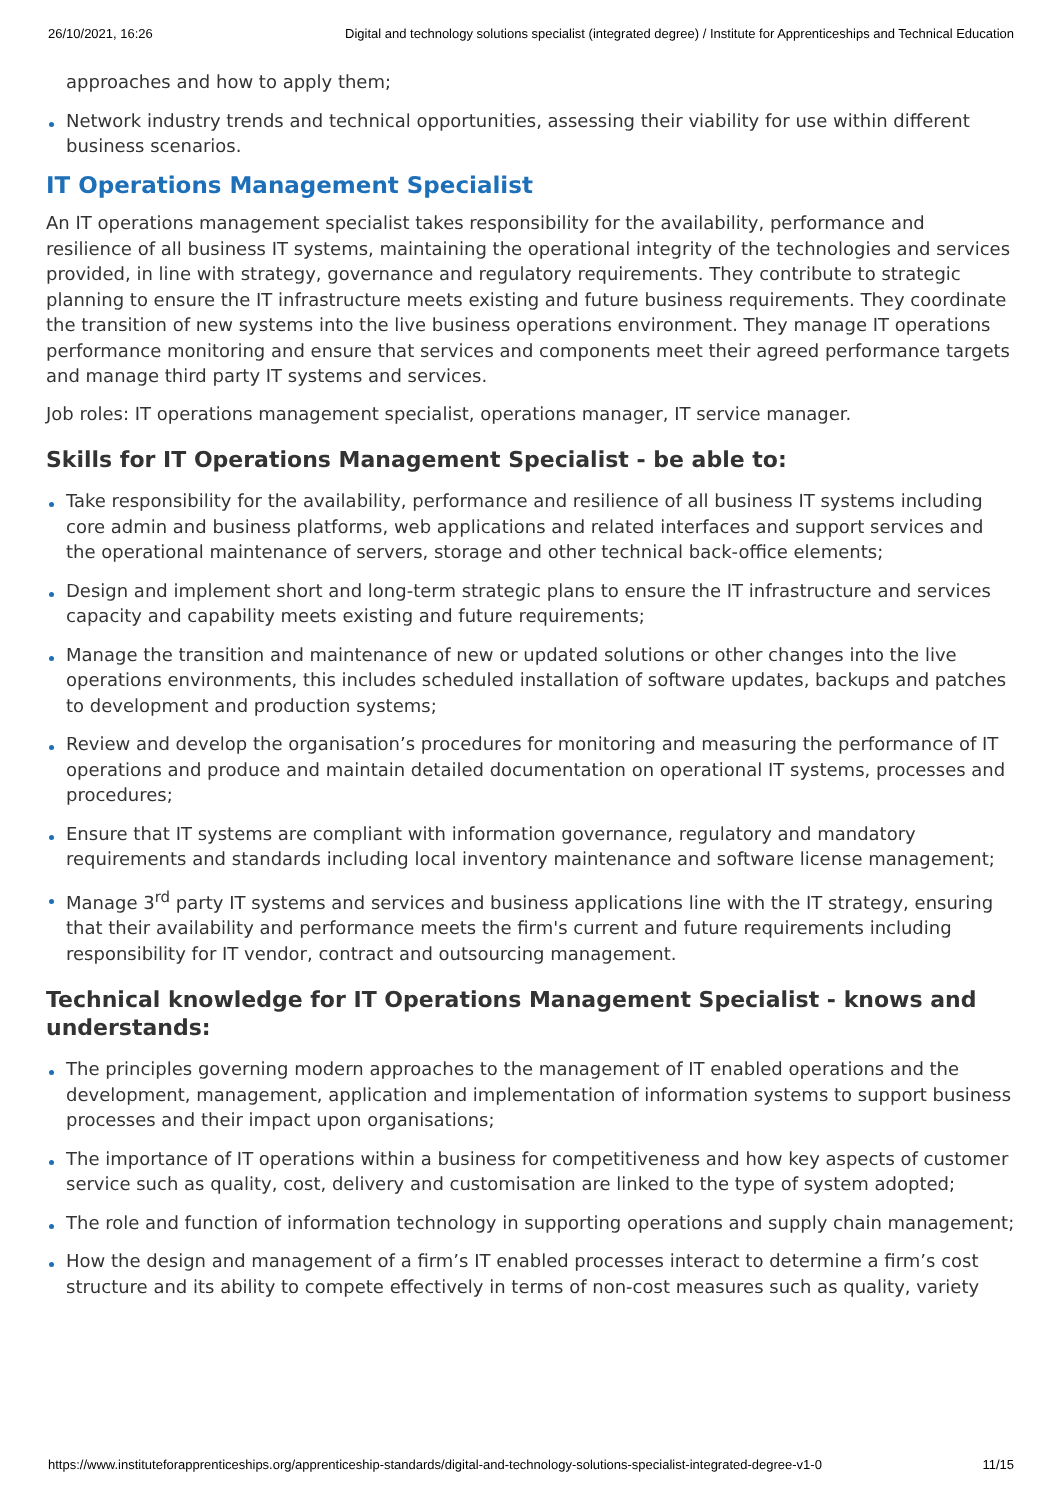26/10/2021, 16:26 Digital and technology solutions specialist (integrated degree) / Institute for Apprenticeships and Technical Education
approaches and how to apply them;
Network industry trends and technical opportunities, assessing their viability for use within different business scenarios.
IT Operations Management Specialist
An IT operations management specialist takes responsibility for the availability, performance and resilience of all business IT systems, maintaining the operational integrity of the technologies and services provided, in line with strategy, governance and regulatory requirements. They contribute to strategic planning to ensure the IT infrastructure meets existing and future business requirements. They coordinate the transition of new systems into the live business operations environment. They manage IT operations performance monitoring and ensure that services and components meet their agreed performance targets and manage third party IT systems and services.
Job roles: IT operations management specialist, operations manager, IT service manager.
Skills for IT Operations Management Specialist - be able to:
Take responsibility for the availability, performance and resilience of all business IT systems including core admin and business platforms, web applications and related interfaces and support services and the operational maintenance of servers, storage and other technical back-office elements;
Design and implement short and long-term strategic plans to ensure the IT infrastructure and services capacity and capability meets existing and future requirements;
Manage the transition and maintenance of new or updated solutions or other changes into the live operations environments, this includes scheduled installation of software updates, backups and patches to development and production systems;
Review and develop the organisation’s procedures for monitoring and measuring the performance of IT operations and produce and maintain detailed documentation on operational IT systems, processes and procedures;
Ensure that IT systems are compliant with information governance, regulatory and mandatory requirements and standards including local inventory maintenance and software license management;
Manage 3<sup>rd</sup> party IT systems and services and business applications line with the IT strategy, ensuring that their availability and performance meets the firm's current and future requirements including responsibility for IT vendor, contract and outsourcing management.
Technical knowledge for IT Operations Management Specialist - knows and understands:
The principles governing modern approaches to the management of IT enabled operations and the development, management, application and implementation of information systems to support business processes and their impact upon organisations;
The importance of IT operations within a business for competitiveness and how key aspects of customer service such as quality, cost, delivery and customisation are linked to the type of system adopted;
The role and function of information technology in supporting operations and supply chain management;
How the design and management of a firm’s IT enabled processes interact to determine a firm’s cost structure and its ability to compete effectively in terms of non-cost measures such as quality, variety
https://www.instituteforapprenticeships.org/apprenticeship-standards/digital-and-technology-solutions-specialist-integrated-degree-v1-0 11/15